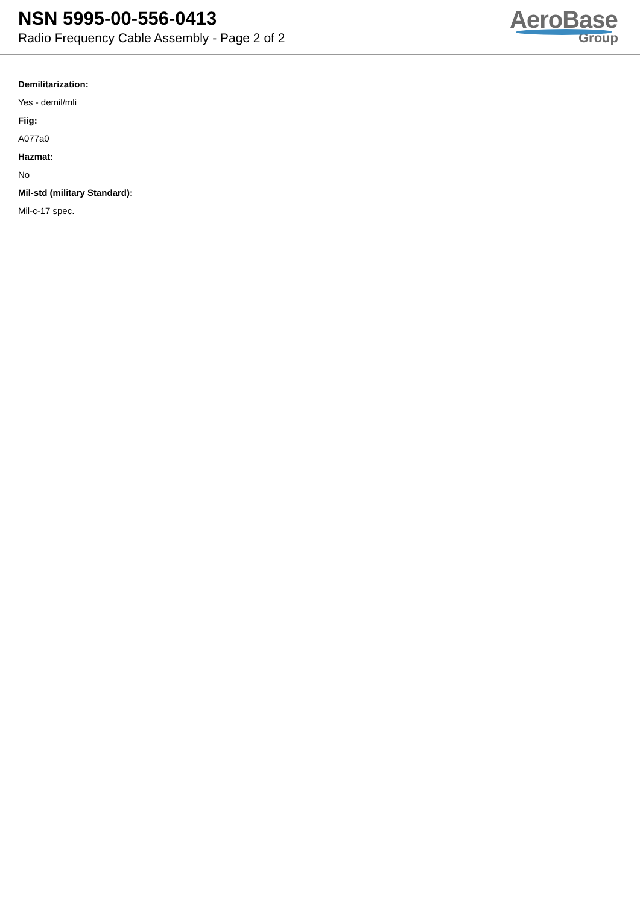NSN 5995-00-556-0413
Radio Frequency Cable Assembly - Page 2 of 2
AeroBase
Group
Demilitarization:
Yes - demil/mli
Fiig:
A077a0
Hazmat:
No
Mil-std (military Standard):
Mil-c-17 spec.